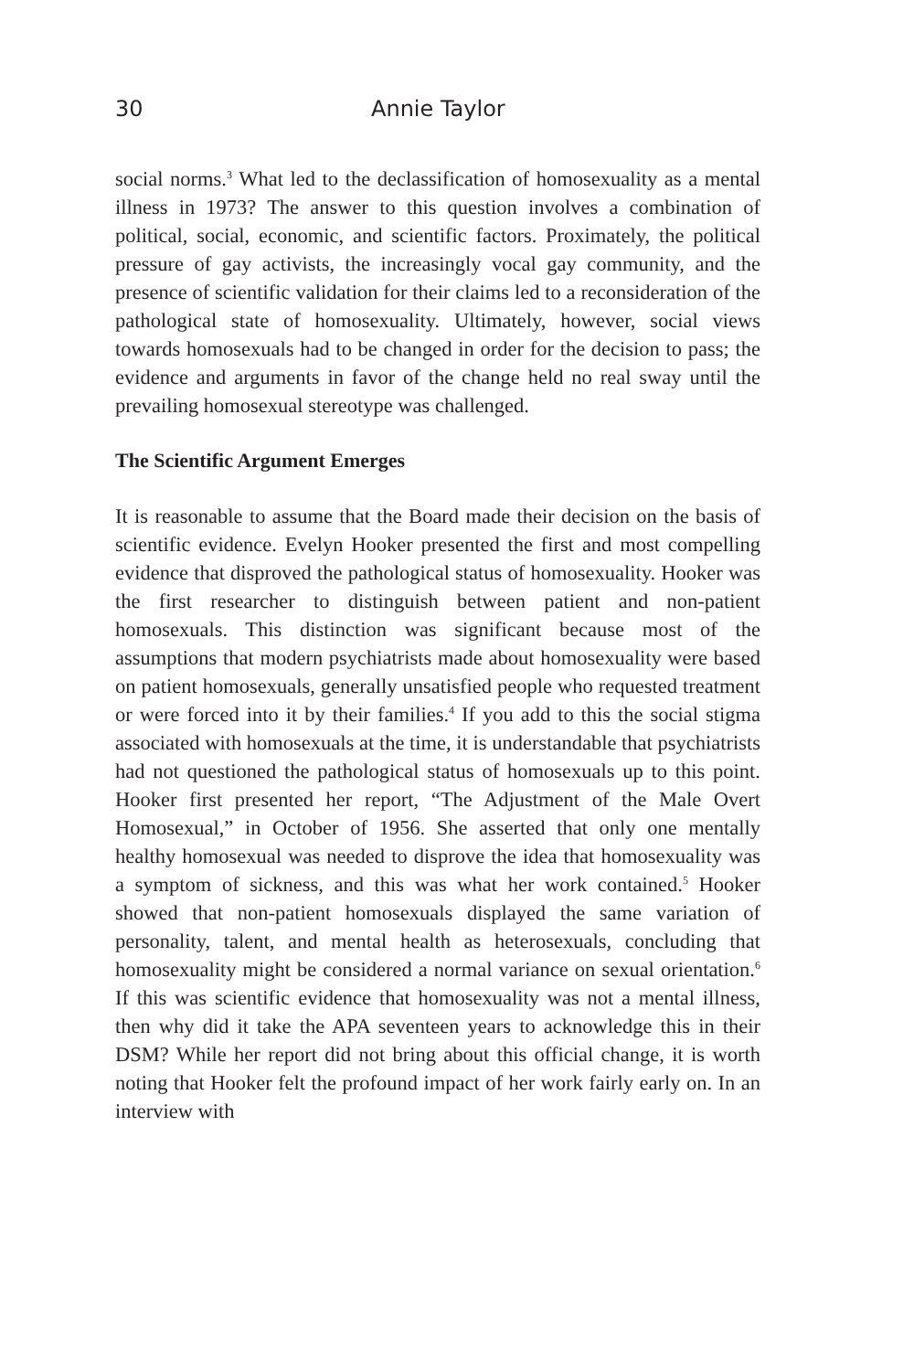30 Annie Taylor
social norms.<sup>3</sup> What led to the declassification of homosexuality as a mental illness in 1973? The answer to this question involves a combination of political, social, economic, and scientific factors. Proximately, the political pressure of gay activists, the increasingly vocal gay community, and the presence of scientific validation for their claims led to a reconsideration of the pathological state of homosexuality. Ultimately, however, social views towards homosexuals had to be changed in order for the decision to pass; the evidence and arguments in favor of the change held no real sway until the prevailing homosexual stereotype was challenged.
The Scientific Argument Emerges
It is reasonable to assume that the Board made their decision on the basis of scientific evidence. Evelyn Hooker presented the first and most compelling evidence that disproved the pathological status of homosexuality. Hooker was the first researcher to distinguish between patient and non-patient homosexuals. This distinction was significant because most of the assumptions that modern psychiatrists made about homosexuality were based on patient homosexuals, generally unsatisfied people who requested treatment or were forced into it by their families.<sup>4</sup> If you add to this the social stigma associated with homosexuals at the time, it is understandable that psychiatrists had not questioned the pathological status of homosexuals up to this point. Hooker first presented her report, “The Adjustment of the Male Overt Homosexual,” in October of 1956. She asserted that only one mentally healthy homosexual was needed to disprove the idea that homosexuality was a symptom of sickness, and this was what her work contained.<sup>5</sup> Hooker showed that non-patient homosexuals displayed the same variation of personality, talent, and mental health as heterosexuals, concluding that homosexuality might be considered a normal variance on sexual orientation.<sup>6</sup> If this was scientific evidence that homosexuality was not a mental illness, then why did it take the APA seventeen years to acknowledge this in their DSM? While her report did not bring about this official change, it is worth noting that Hooker felt the profound impact of her work fairly early on. In an interview with